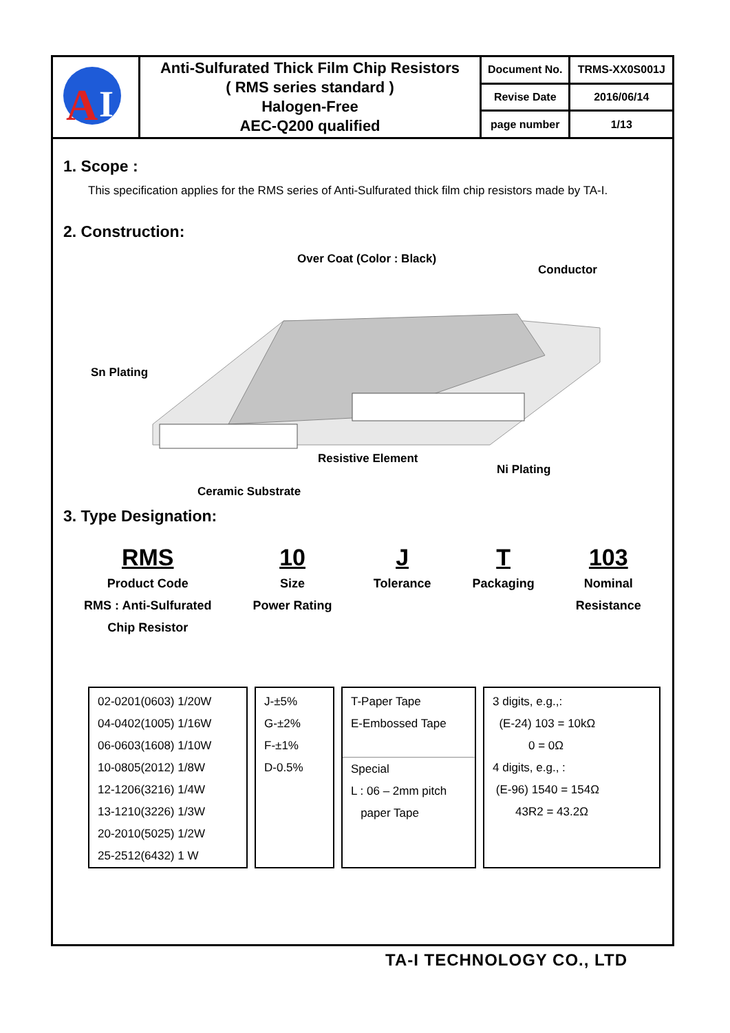| A I | Anti-Sulfurated Thick Film Chip Resistors ( RMS series standard ) Halogen-Free AEC-Q200 qualified | Document No. | TRMS-XX0S001J |
| | | Revise Date | 2016/06/14 |
| | | page number | 1/13 |
1. Scope :
This specification applies for the RMS series of Anti-Sulfurated thick film chip resistors made by TA-I.
2. Construction:
Over Coat (Color : Black)
Conductor
Sn Plating
Resistive Element
Ni Plating
Ceramic Substrate
3. Type Designation:
RMS
Product Code
RMS : Anti-Sulfurated
Chip Resistor
10
Size
Power Rating
J
Tolerance
T
Packaging
103
Nominal
Resistance
02-0201(0603) 1/20W
04-0402(1005) 1/16W
06-0603(1608) 1/10W
10-0805(2012) 1/8W
12-1206(3216) 1/4W
13-1210(3226) 1/3W
20-2010(5025) 1/2W
25-2512(6432) 1 W
J-±5%
G-±2%
F-±1%
D-0.5%
T-Paper Tape
E-Embossed Tape
Special
L : 06 – 2mm pitch
paper Tape
3 digits, e.g.,:
(E-24) 103 = 10kΩ
0 = 0Ω
4 digits, e.g., :
(E-96) 1540 = 154Ω
43R2 = 43.2Ω
TA-I TECHNOLOGY CO., LTD